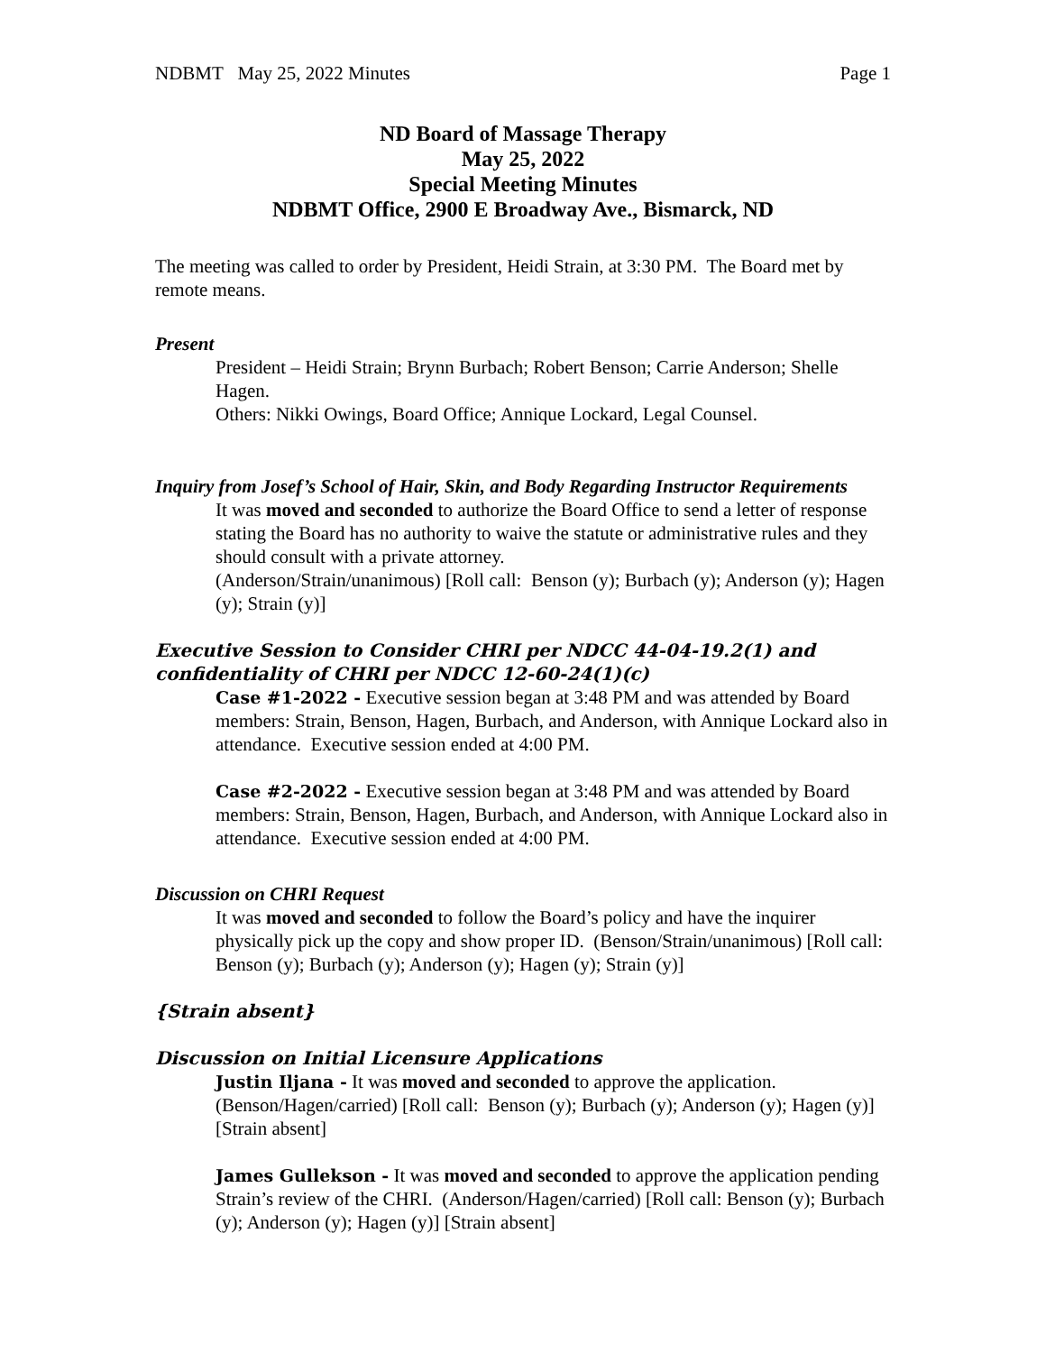NDBMT May 25, 2022 Minutes Page 1
ND Board of Massage Therapy
May 25, 2022
Special Meeting Minutes
NDBMT Office, 2900 E Broadway Ave., Bismarck, ND
The meeting was called to order by President, Heidi Strain, at 3:30 PM. The Board met by remote means.
Present
President – Heidi Strain; Brynn Burbach; Robert Benson; Carrie Anderson; Shelle Hagen.
Others: Nikki Owings, Board Office; Annique Lockard, Legal Counsel.
Inquiry from Josef’s School of Hair, Skin, and Body Regarding Instructor Requirements
It was moved and seconded to authorize the Board Office to send a letter of response stating the Board has no authority to waive the statute or administrative rules and they should consult with a private attorney.
(Anderson/Strain/unanimous) [Roll call: Benson (y); Burbach (y); Anderson (y); Hagen (y); Strain (y)]
Executive Session to Consider CHRI per NDCC 44-04-19.2(1) and confidentiality of CHRI per NDCC 12-60-24(1)(c)
Case #1-2022 - Executive session began at 3:48 PM and was attended by Board members: Strain, Benson, Hagen, Burbach, and Anderson, with Annique Lockard also in attendance. Executive session ended at 4:00 PM.
Case #2-2022 - Executive session began at 3:48 PM and was attended by Board members: Strain, Benson, Hagen, Burbach, and Anderson, with Annique Lockard also in attendance. Executive session ended at 4:00 PM.
Discussion on CHRI Request
It was moved and seconded to follow the Board’s policy and have the inquirer physically pick up the copy and show proper ID. (Benson/Strain/unanimous) [Roll call: Benson (y); Burbach (y); Anderson (y); Hagen (y); Strain (y)]
{Strain absent}
Discussion on Initial Licensure Applications
Justin Iljana - It was moved and seconded to approve the application. (Benson/Hagen/carried) [Roll call: Benson (y); Burbach (y); Anderson (y); Hagen (y)] [Strain absent]
James Gullekson - It was moved and seconded to approve the application pending Strain’s review of the CHRI. (Anderson/Hagen/carried) [Roll call: Benson (y); Burbach (y); Anderson (y); Hagen (y)] [Strain absent]